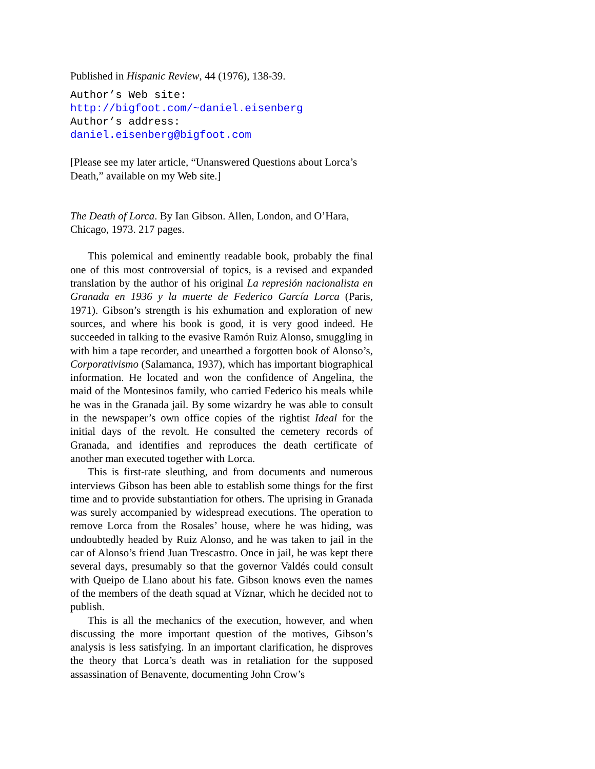Published in Hispanic Review, 44 (1976), 138-39.
Author’s Web site:
http://bigfoot.com/~daniel.eisenberg
Author’s address:
daniel.eisenberg@bigfoot.com
[Please see my later article, “Unanswered Questions about Lorca’s Death,” available on my Web site.]
The Death of Lorca. By Ian Gibson. Allen, London, and O’Hara, Chicago, 1973. 217 pages.
This polemical and eminently readable book, probably the final one of this most controversial of topics, is a revised and expanded translation by the author of his original La represión nacionalista en Granada en 1936 y la muerte de Federico García Lorca (Paris, 1971). Gibson’s strength is his exhumation and exploration of new sources, and where his book is good, it is very good indeed. He succeeded in talking to the evasive Ramón Ruiz Alonso, smuggling in with him a tape recorder, and unearthed a forgotten book of Alonso’s, Corporativismo (Salamanca, 1937), which has important biographical information. He located and won the confidence of Angelina, the maid of the Montesinos family, who carried Federico his meals while he was in the Granada jail. By some wizardry he was able to consult in the newspaper’s own office copies of the rightist Ideal for the initial days of the revolt. He consulted the cemetery records of Granada, and identifies and reproduces the death certificate of another man executed together with Lorca.
This is first-rate sleuthing, and from documents and numerous interviews Gibson has been able to establish some things for the first time and to provide substantiation for others. The uprising in Granada was surely accompanied by widespread executions. The operation to remove Lorca from the Rosales’ house, where he was hiding, was undoubtedly headed by Ruiz Alonso, and he was taken to jail in the car of Alonso’s friend Juan Trescastro. Once in jail, he was kept there several days, presumably so that the governor Valdés could consult with Queipo de Llano about his fate. Gibson knows even the names of the members of the death squad at Víznar, which he decided not to publish.
This is all the mechanics of the execution, however, and when discussing the more important question of the motives, Gibson’s analysis is less satisfying. In an important clarification, he disproves the theory that Lorca’s death was in retaliation for the supposed assassination of Benavente, documenting John Crow’s